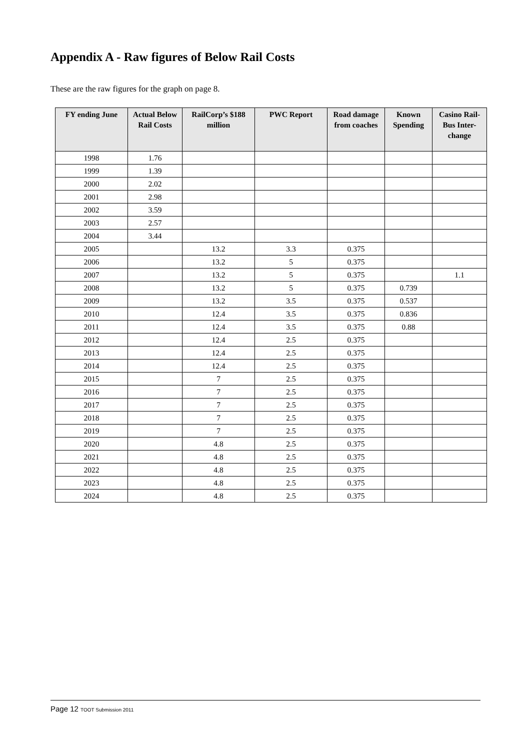Appendix A - Raw figures of Below Rail Costs
These are the raw figures for the graph on page 8.
| FY ending June | Actual Below Rail Costs | RailCorp’s $188 million | PWC Report | Road damage from coaches | Known Spending | Casino Rail-Bus Inter-change |
| --- | --- | --- | --- | --- | --- | --- |
| 1998 | 1.76 | | | | | |
| 1999 | 1.39 | | | | | |
| 2000 | 2.02 | | | | | |
| 2001 | 2.98 | | | | | |
| 2002 | 3.59 | | | | | |
| 2003 | 2.57 | | | | | |
| 2004 | 3.44 | | | | | |
| 2005 | | 13.2 | 3.3 | 0.375 | | |
| 2006 | | 13.2 | 5 | 0.375 | | |
| 2007 | | 13.2 | 5 | 0.375 | | 1.1 |
| 2008 | | 13.2 | 5 | 0.375 | 0.739 | |
| 2009 | | 13.2 | 3.5 | 0.375 | 0.537 | |
| 2010 | | 12.4 | 3.5 | 0.375 | 0.836 | |
| 2011 | | 12.4 | 3.5 | 0.375 | 0.88 | |
| 2012 | | 12.4 | 2.5 | 0.375 | | |
| 2013 | | 12.4 | 2.5 | 0.375 | | |
| 2014 | | 12.4 | 2.5 | 0.375 | | |
| 2015 | | 7 | 2.5 | 0.375 | | |
| 2016 | | 7 | 2.5 | 0.375 | | |
| 2017 | | 7 | 2.5 | 0.375 | | |
| 2018 | | 7 | 2.5 | 0.375 | | |
| 2019 | | 7 | 2.5 | 0.375 | | |
| 2020 | | 4.8 | 2.5 | 0.375 | | |
| 2021 | | 4.8 | 2.5 | 0.375 | | |
| 2022 | | 4.8 | 2.5 | 0.375 | | |
| 2023 | | 4.8 | 2.5 | 0.375 | | |
| 2024 | | 4.8 | 2.5 | 0.375 | | |
Page 12 TOOT Submission 2011